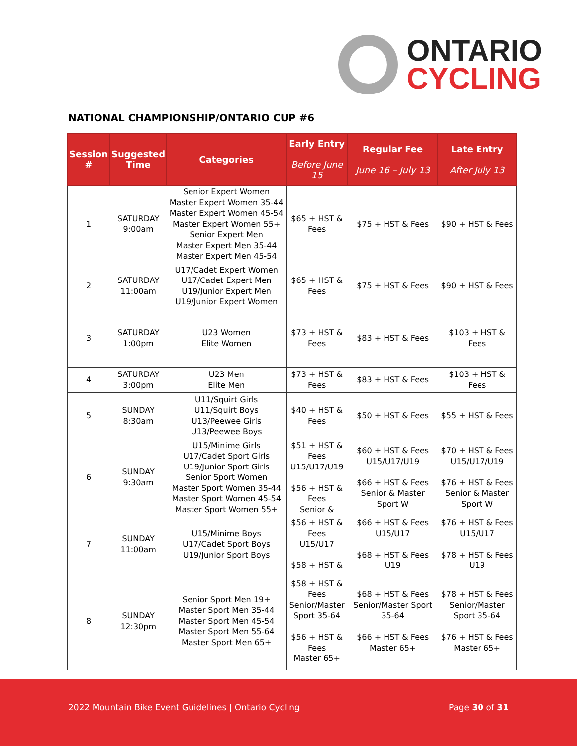ONTARIO
CYCLING
NATIONAL CHAMPIONSHIP/ONTARIO CUP #6
| Session # | Suggested Time | Categories | Early Entry Before June 15 | Regular Fee June 16 – July 13 | Late Entry After July 13 |
| --- | --- | --- | --- | --- | --- |
| 1 | SATURDAY 9:00am | Senior Expert Women Master Expert Women 35-44 Master Expert Women 45-54 Master Expert Women 55+ Senior Expert Men Master Expert Men 35-44 Master Expert Men 45-54 | $65 + HST & Fees | $75 + HST & Fees | $90 + HST & Fees |
| 2 | SATURDAY 11:00am | U17/Cadet Expert Women U17/Cadet Expert Men U19/Junior Expert Men U19/Junior Expert Women | $65 + HST & Fees | $75 + HST & Fees | $90 + HST & Fees |
| 3 | SATURDAY 1:00pm | U23 Women Elite Women | $73 + HST & Fees | $83 + HST & Fees | $103 + HST & Fees |
| 4 | SATURDAY 3:00pm | U23 Men Elite Men | $73 + HST & Fees | $83 + HST & Fees | $103 + HST & Fees |
| 5 | SUNDAY 8:30am | U11/Squirt Girls U11/Squirt Boys U13/Peewee Girls U13/Peewee Boys | $40 + HST & Fees | $50 + HST & Fees | $55 + HST & Fees |
| 6 | SUNDAY 9:30am | U15/Minime Girls U17/Cadet Sport Girls U19/Junior Sport Girls Senior Sport Women Master Sport Women 35-44 Master Sport Women 45-54 Master Sport Women 55+ | $51 + HST & Fees U15/U17/U19 $56 + HST & Fees Senior & | $60 + HST & Fees U15/U17/U19 $66 + HST & Fees Senior & Master Sport W | $70 + HST & Fees U15/U17/U19 $76 + HST & Fees Senior & Master Sport W |
| 7 | SUNDAY 11:00am | U15/Minime Boys U17/Cadet Sport Boys U19/Junior Sport Boys | $56 + HST & Fees U15/U17 $58 + HST & | $66 + HST & Fees U15/U17 $68 + HST & Fees U19 | $76 + HST & Fees U15/U17 $78 + HST & Fees U19 |
| 8 | SUNDAY 12:30pm | Senior Sport Men 19+ Master Sport Men 35-44 Master Sport Men 45-54 Master Sport Men 55-64 Master Sport Men 65+ | $58 + HST & Fees Senior/Master Sport 35-64 $56 + HST & Fees Master 65+ | $68 + HST & Fees Senior/Master Sport 35-64 $66 + HST & Fees Master 65+ | $78 + HST & Fees Senior/Master Sport 35-64 $76 + HST & Fees Master 65+ |
2022 Mountain Bike Event Guidelines | Ontario Cycling Page 30 of 31